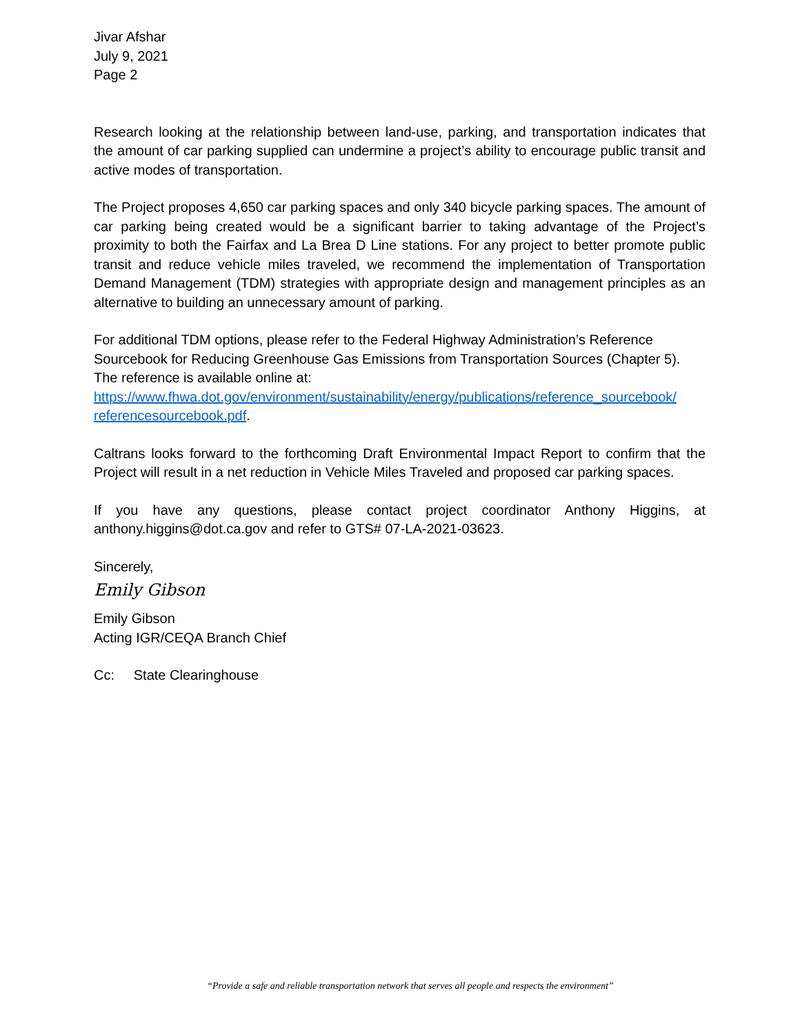Jivar Afshar
July 9, 2021
Page 2
Research looking at the relationship between land-use, parking, and transportation indicates that the amount of car parking supplied can undermine a project’s ability to encourage public transit and active modes of transportation.
The Project proposes 4,650 car parking spaces and only 340 bicycle parking spaces. The amount of car parking being created would be a significant barrier to taking advantage of the Project’s proximity to both the Fairfax and La Brea D Line stations. For any project to better promote public transit and reduce vehicle miles traveled, we recommend the implementation of Transportation Demand Management (TDM) strategies with appropriate design and management principles as an alternative to building an unnecessary amount of parking.
For additional TDM options, please refer to the Federal Highway Administration’s Reference Sourcebook for Reducing Greenhouse Gas Emissions from Transportation Sources (Chapter 5). The reference is available online at:
https://www.fhwa.dot.gov/environment/sustainability/energy/publications/reference_sourcebook/ referencesourcebook.pdf.
Caltrans looks forward to the forthcoming Draft Environmental Impact Report to confirm that the Project will result in a net reduction in Vehicle Miles Traveled and proposed car parking spaces.
If you have any questions, please contact project coordinator Anthony Higgins, at anthony.higgins@dot.ca.gov and refer to GTS# 07-LA-2021-03623.
Sincerely,
Emily Gibson
Emily Gibson
Acting IGR/CEQA Branch Chief
Cc: State Clearinghouse
“Provide a safe and reliable transportation network that serves all people and respects the environment”